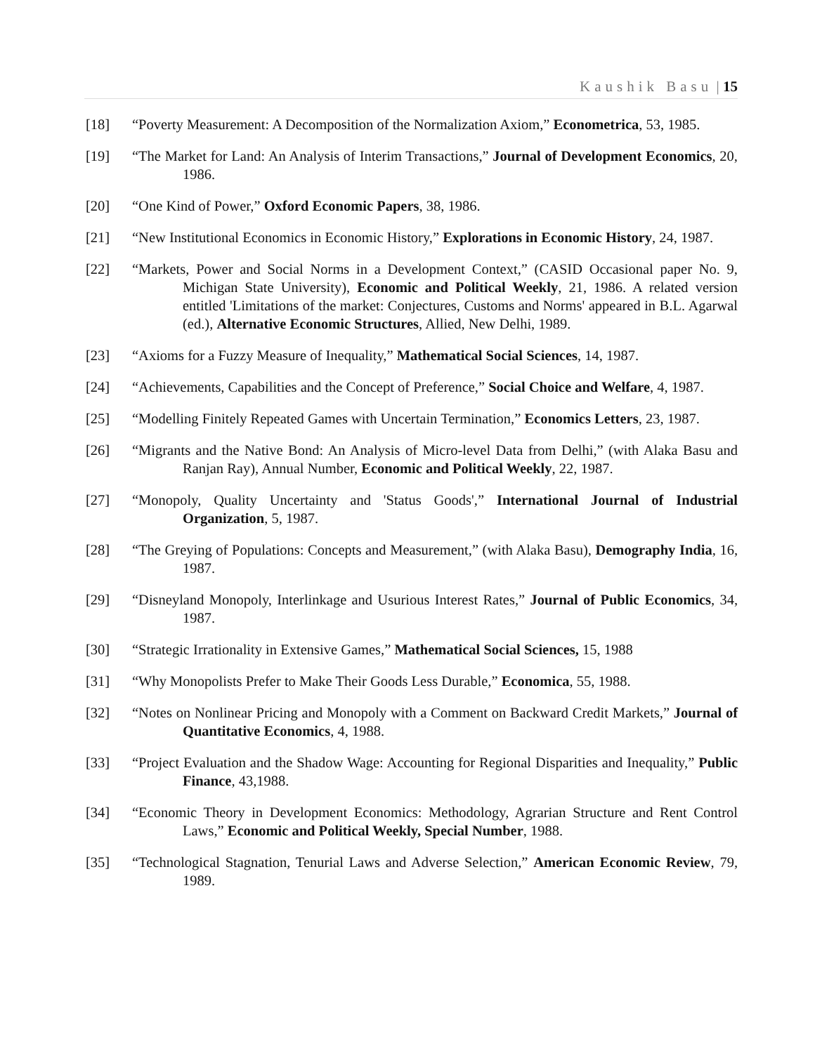Kaushik Basu | 15
[18] “Poverty Measurement: A Decomposition of the Normalization Axiom,” Econometrica, 53, 1985.
[19] “The Market for Land: An Analysis of Interim Transactions,” Journal of Development Economics, 20, 1986.
[20] “One Kind of Power,” Oxford Economic Papers, 38, 1986.
[21] “New Institutional Economics in Economic History,” Explorations in Economic History, 24, 1987.
[22] “Markets, Power and Social Norms in a Development Context,” (CASID Occasional paper No. 9, Michigan State University), Economic and Political Weekly, 21, 1986. A related version entitled 'Limitations of the market: Conjectures, Customs and Norms' appeared in B.L. Agarwal (ed.), Alternative Economic Structures, Allied, New Delhi, 1989.
[23] “Axioms for a Fuzzy Measure of Inequality,” Mathematical Social Sciences, 14, 1987.
[24] “Achievements, Capabilities and the Concept of Preference,” Social Choice and Welfare, 4, 1987.
[25] “Modelling Finitely Repeated Games with Uncertain Termination,” Economics Letters, 23, 1987.
[26] “Migrants and the Native Bond: An Analysis of Micro-level Data from Delhi,” (with Alaka Basu and Ranjan Ray), Annual Number, Economic and Political Weekly, 22, 1987.
[27] “Monopoly, Quality Uncertainty and 'Status Goods',” International Journal of Industrial Organization, 5, 1987.
[28] “The Greying of Populations: Concepts and Measurement,” (with Alaka Basu), Demography India, 16, 1987.
[29] “Disneyland Monopoly, Interlinkage and Usurious Interest Rates,” Journal of Public Economics, 34, 1987.
[30] “Strategic Irrationality in Extensive Games,” Mathematical Social Sciences, 15, 1988
[31] “Why Monopolists Prefer to Make Their Goods Less Durable,” Economica, 55, 1988.
[32] “Notes on Nonlinear Pricing and Monopoly with a Comment on Backward Credit Markets,” Journal of Quantitative Economics, 4, 1988.
[33] “Project Evaluation and the Shadow Wage: Accounting for Regional Disparities and Inequality,” Public Finance, 43,1988.
[34] “Economic Theory in Development Economics: Methodology, Agrarian Structure and Rent Control Laws,” Economic and Political Weekly, Special Number, 1988.
[35] “Technological Stagnation, Tenurial Laws and Adverse Selection,” American Economic Review, 79, 1989.